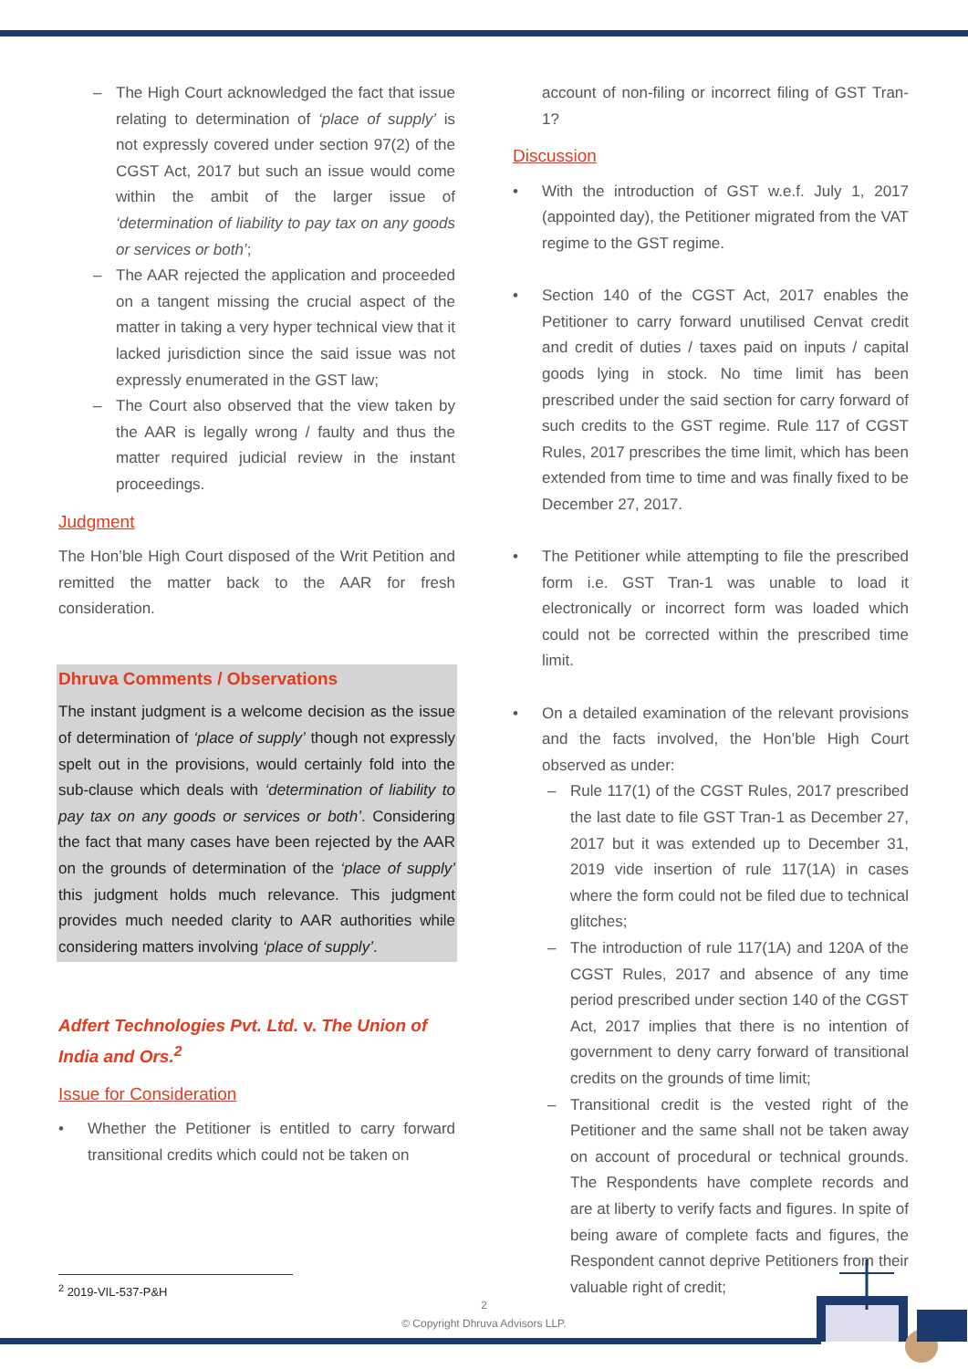– The High Court acknowledged the fact that issue relating to determination of ‘place of supply’ is not expressly covered under section 97(2) of the CGST Act, 2017 but such an issue would come within the ambit of the larger issue of ‘determination of liability to pay tax on any goods or services or both’;
– The AAR rejected the application and proceeded on a tangent missing the crucial aspect of the matter in taking a very hyper technical view that it lacked jurisdiction since the said issue was not expressly enumerated in the GST law;
– The Court also observed that the view taken by the AAR is legally wrong / faulty and thus the matter required judicial review in the instant proceedings.
Judgment
The Hon’ble High Court disposed of the Writ Petition and remitted the matter back to the AAR for fresh consideration.
Dhruva Comments / Observations
The instant judgment is a welcome decision as the issue of determination of ‘place of supply’ though not expressly spelt out in the provisions, would certainly fold into the sub-clause which deals with ‘determination of liability to pay tax on any goods or services or both’. Considering the fact that many cases have been rejected by the AAR on the grounds of determination of the ‘place of supply’ this judgment holds much relevance. This judgment provides much needed clarity to AAR authorities while considering matters involving ‘place of supply’.
Adfert Technologies Pvt. Ltd. v. The Union of India and Ors.<sup>2</sup>
Issue for Consideration
• Whether the Petitioner is entitled to carry forward transitional credits which could not be taken on
account of non-filing or incorrect filing of GST Tran-1?
Discussion
• With the introduction of GST w.e.f. July 1, 2017 (appointed day), the Petitioner migrated from the VAT regime to the GST regime.
• Section 140 of the CGST Act, 2017 enables the Petitioner to carry forward unutilised Cenvat credit and credit of duties / taxes paid on inputs / capital goods lying in stock. No time limit has been prescribed under the said section for carry forward of such credits to the GST regime. Rule 117 of CGST Rules, 2017 prescribes the time limit, which has been extended from time to time and was finally fixed to be December 27, 2017.
• The Petitioner while attempting to file the prescribed form i.e. GST Tran-1 was unable to load it electronically or incorrect form was loaded which could not be corrected within the prescribed time limit.
• On a detailed examination of the relevant provisions and the facts involved, the Hon’ble High Court observed as under:
– Rule 117(1) of the CGST Rules, 2017 prescribed the last date to file GST Tran-1 as December 27, 2017 but it was extended up to December 31, 2019 vide insertion of rule 117(1A) in cases where the form could not be filed due to technical glitches;
– The introduction of rule 117(1A) and 120A of the CGST Rules, 2017 and absence of any time period prescribed under section 140 of the CGST Act, 2017 implies that there is no intention of government to deny carry forward of transitional credits on the grounds of time limit;
– Transitional credit is the vested right of the Petitioner and the same shall not be taken away on account of procedural or technical grounds. The Respondents have complete records and are at liberty to verify facts and figures. In spite of being aware of complete facts and figures, the Respondent cannot deprive Petitioners from their valuable right of credit;
<sup>2</sup> 2019-VIL-537-P&H
2
© Copyright Dhruva Advisors LLP.